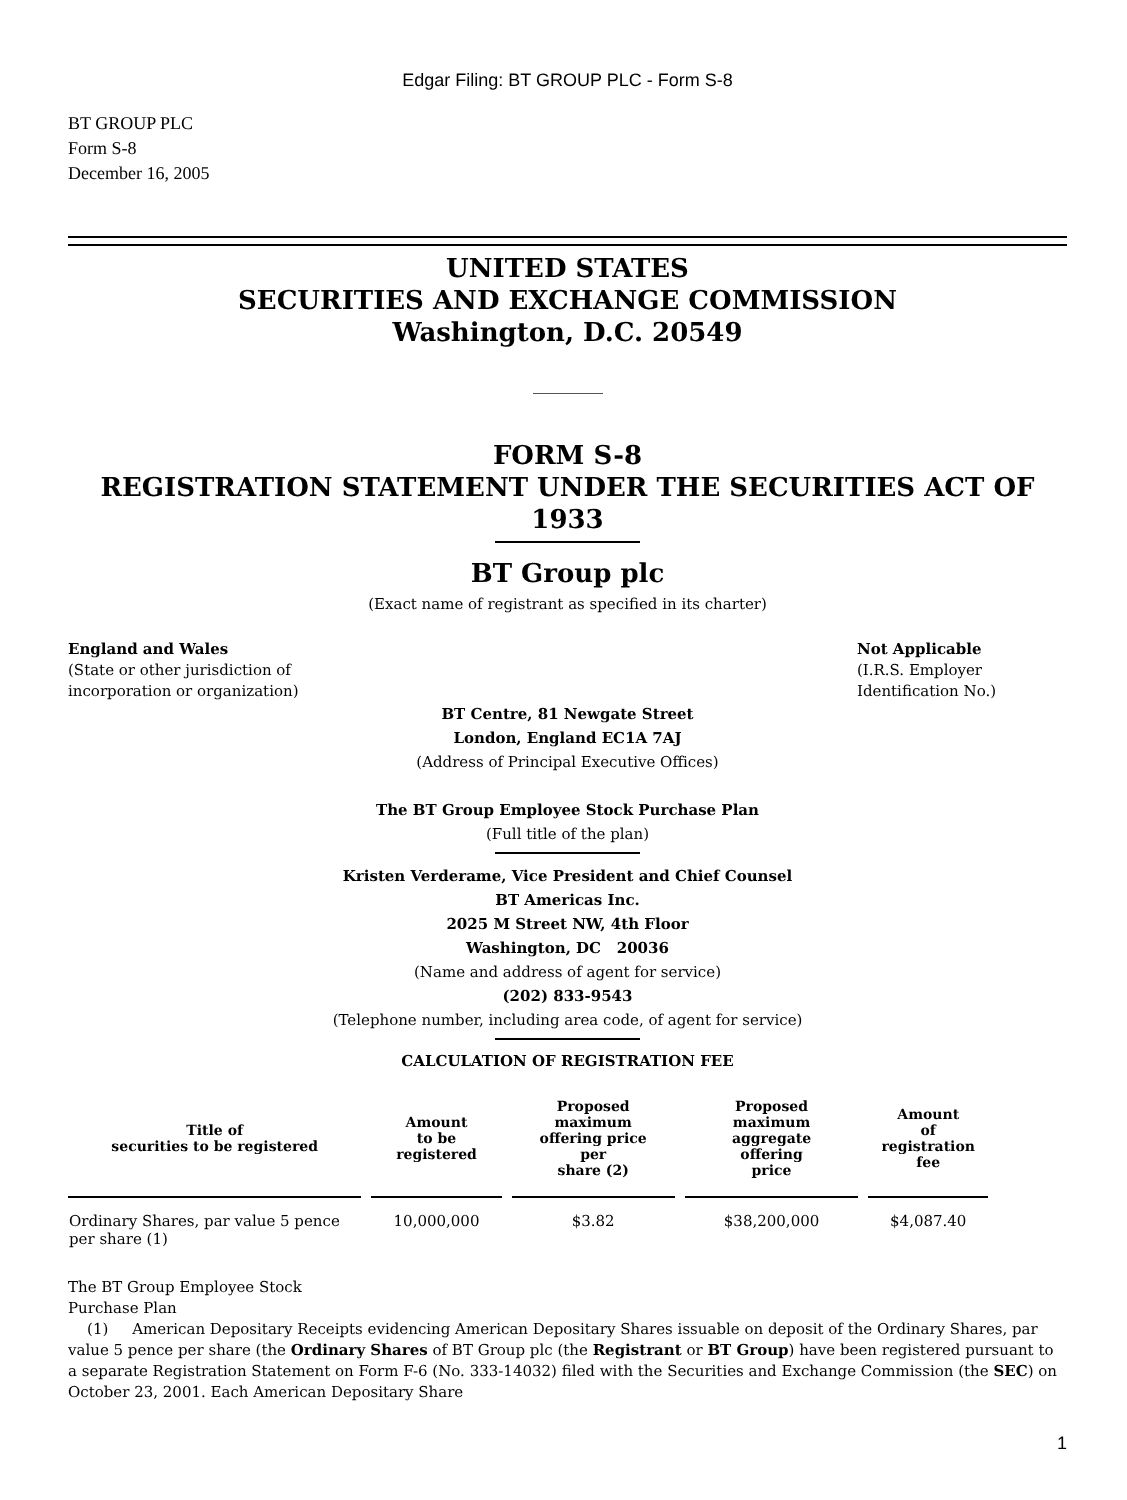Edgar Filing: BT GROUP PLC - Form S-8
BT GROUP PLC
Form S-8
December 16, 2005
UNITED STATES
SECURITIES AND EXCHANGE COMMISSION
Washington, D.C. 20549
FORM S-8
REGISTRATION STATEMENT UNDER THE SECURITIES ACT OF 1933
BT Group plc
(Exact name of registrant as specified in its charter)
England and Wales
(State or other jurisdiction of
incorporation or organization)
Not Applicable
(I.R.S. Employer
Identification No.)
BT Centre, 81 Newgate Street
London, England EC1A 7AJ
(Address of Principal Executive Offices)
The BT Group Employee Stock Purchase Plan
(Full title of the plan)
Kristen Verderame, Vice President and Chief Counsel
BT Americas Inc.
2025 M Street NW, 4th Floor
Washington, DC 20036
(Name and address of agent for service)
(202) 833-9543
(Telephone number, including area code, of agent for service)
CALCULATION OF REGISTRATION FEE
| Title of securities to be registered | Amount to be registered | Proposed maximum offering price per share (2) | Proposed maximum aggregate offering price | Amount of registration fee |
| --- | --- | --- | --- | --- |
| Ordinary Shares, par value 5 pence per share (1) | 10,000,000 | $3.82 | $38,200,000 | $4,087.40 |
The BT Group Employee Stock
Purchase Plan
(1) American Depositary Receipts evidencing American Depositary Shares issuable on deposit of the Ordinary Shares, par value 5 pence per share (the Ordinary Shares of BT Group plc (the Registrant or BT Group) have been registered pursuant to a separate Registration Statement on Form F-6 (No. 333-14032) filed with the Securities and Exchange Commission (the SEC) on October 23, 2001. Each American Depositary Share
1